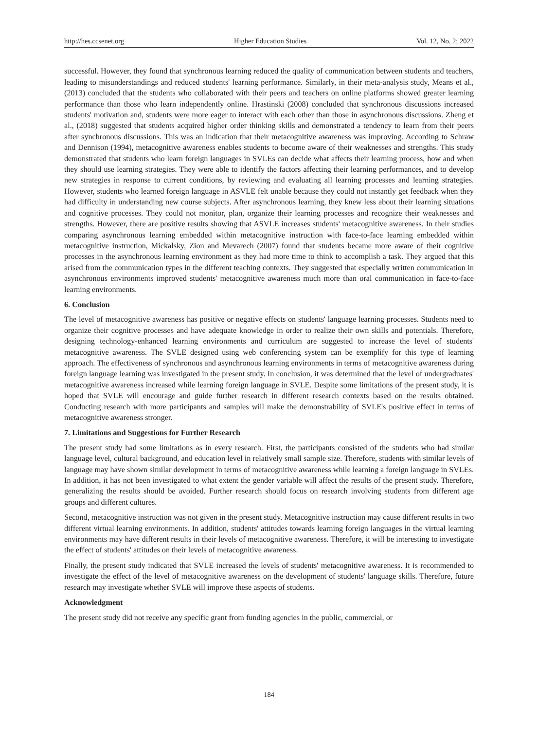http://hes.ccsenet.org Higher Education Studies Vol. 12, No. 2; 2022
successful. However, they found that synchronous learning reduced the quality of communication between students and teachers, leading to misunderstandings and reduced students' learning performance. Similarly, in their meta-analysis study, Means et al., (2013) concluded that the students who collaborated with their peers and teachers on online platforms showed greater learning performance than those who learn independently online. Hrastinski (2008) concluded that synchronous discussions increased students' motivation and, students were more eager to interact with each other than those in asynchronous discussions. Zheng et al., (2018) suggested that students acquired higher order thinking skills and demonstrated a tendency to learn from their peers after synchronous discussions. This was an indication that their metacognitive awareness was improving. According to Schraw and Dennison (1994), metacognitive awareness enables students to become aware of their weaknesses and strengths. This study demonstrated that students who learn foreign languages in SVLEs can decide what affects their learning process, how and when they should use learning strategies. They were able to identify the factors affecting their learning performances, and to develop new strategies in response to current conditions, by reviewing and evaluating all learning processes and learning strategies. However, students who learned foreign language in ASVLE felt unable because they could not instantly get feedback when they had difficulty in understanding new course subjects. After asynchronous learning, they knew less about their learning situations and cognitive processes. They could not monitor, plan, organize their learning processes and recognize their weaknesses and strengths. However, there are positive results showing that ASVLE increases students' metacognitive awareness. In their studies comparing asynchronous learning embedded within metacognitive instruction with face-to-face learning embedded within metacognitive instruction, Mickalsky, Zion and Mevarech (2007) found that students became more aware of their cognitive processes in the asynchronous learning environment as they had more time to think to accomplish a task. They argued that this arised from the communication types in the different teaching contexts. They suggested that especially written communication in asynchronous environments improved students' metacognitive awareness much more than oral communication in face-to-face learning environments.
6. Conclusion
The level of metacognitive awareness has positive or negative effects on students' language learning processes. Students need to organize their cognitive processes and have adequate knowledge in order to realize their own skills and potentials. Therefore, designing technology-enhanced learning environments and curriculum are suggested to increase the level of students' metacognitive awareness. The SVLE designed using web conferencing system can be exemplify for this type of learning approach. The effectiveness of synchronous and asynchronous learning environments in terms of metacognitive awareness during foreign language learning was investigated in the present study. In conclusion, it was determined that the level of undergraduates' metacognitive awareness increased while learning foreign language in SVLE. Despite some limitations of the present study, it is hoped that SVLE will encourage and guide further research in different research contexts based on the results obtained. Conducting research with more participants and samples will make the demonstrability of SVLE's positive effect in terms of metacognitive awareness stronger.
7. Limitations and Suggestions for Further Research
The present study had some limitations as in every research. First, the participants consisted of the students who had similar language level, cultural background, and education level in relatively small sample size. Therefore, students with similar levels of language may have shown similar development in terms of metacognitive awareness while learning a foreign language in SVLEs. In addition, it has not been investigated to what extent the gender variable will affect the results of the present study. Therefore, generalizing the results should be avoided. Further research should focus on research involving students from different age groups and different cultures.
Second, metacognitive instruction was not given in the present study. Metacognitive instruction may cause different results in two different virtual learning environments. In addition, students' attitudes towards learning foreign languages in the virtual learning environments may have different results in their levels of metacognitive awareness. Therefore, it will be interesting to investigate the effect of students' attitudes on their levels of metacognitive awareness.
Finally, the present study indicated that SVLE increased the levels of students' metacognitive awareness. It is recommended to investigate the effect of the level of metacognitive awareness on the development of students' language skills. Therefore, future research may investigate whether SVLE will improve these aspects of students.
Acknowledgment
The present study did not receive any specific grant from funding agencies in the public, commercial, or
184